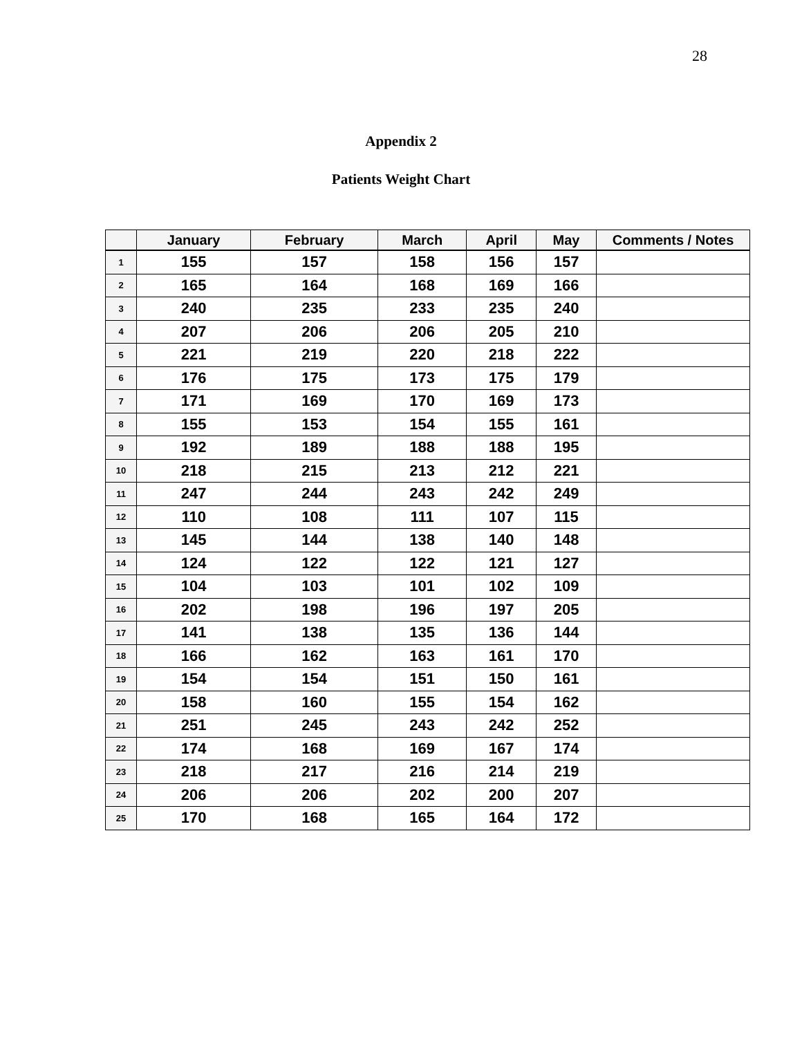28
Appendix 2
Patients Weight Chart
| | January | February | March | April | May | Comments / Notes |
| --- | --- | --- | --- | --- | --- | --- |
| 1 | 155 | 157 | 158 | 156 | 157 | |
| 2 | 165 | 164 | 168 | 169 | 166 | |
| 3 | 240 | 235 | 233 | 235 | 240 | |
| 4 | 207 | 206 | 206 | 205 | 210 | |
| 5 | 221 | 219 | 220 | 218 | 222 | |
| 6 | 176 | 175 | 173 | 175 | 179 | |
| 7 | 171 | 169 | 170 | 169 | 173 | |
| 8 | 155 | 153 | 154 | 155 | 161 | |
| 9 | 192 | 189 | 188 | 188 | 195 | |
| 10 | 218 | 215 | 213 | 212 | 221 | |
| 11 | 247 | 244 | 243 | 242 | 249 | |
| 12 | 110 | 108 | 111 | 107 | 115 | |
| 13 | 145 | 144 | 138 | 140 | 148 | |
| 14 | 124 | 122 | 122 | 121 | 127 | |
| 15 | 104 | 103 | 101 | 102 | 109 | |
| 16 | 202 | 198 | 196 | 197 | 205 | |
| 17 | 141 | 138 | 135 | 136 | 144 | |
| 18 | 166 | 162 | 163 | 161 | 170 | |
| 19 | 154 | 154 | 151 | 150 | 161 | |
| 20 | 158 | 160 | 155 | 154 | 162 | |
| 21 | 251 | 245 | 243 | 242 | 252 | |
| 22 | 174 | 168 | 169 | 167 | 174 | |
| 23 | 218 | 217 | 216 | 214 | 219 | |
| 24 | 206 | 206 | 202 | 200 | 207 | |
| 25 | 170 | 168 | 165 | 164 | 172 | |